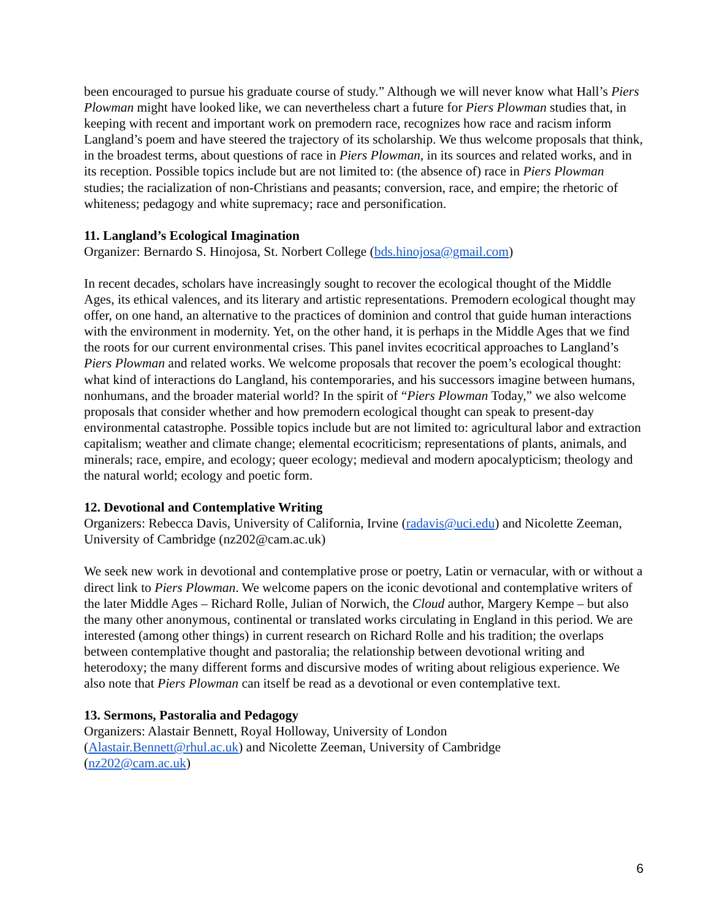been encouraged to pursue his graduate course of study.” Although we will never know what Hall’s Piers Plowman might have looked like, we can nevertheless chart a future for Piers Plowman studies that, in keeping with recent and important work on premodern race, recognizes how race and racism inform Langland’s poem and have steered the trajectory of its scholarship. We thus welcome proposals that think, in the broadest terms, about questions of race in Piers Plowman, in its sources and related works, and in its reception. Possible topics include but are not limited to: (the absence of) race in Piers Plowman studies; the racialization of non-Christians and peasants; conversion, race, and empire; the rhetoric of whiteness; pedagogy and white supremacy; race and personification.
11. Langland’s Ecological Imagination
Organizer: Bernardo S. Hinojosa, St. Norbert College (bds.hinojosa@gmail.com)
In recent decades, scholars have increasingly sought to recover the ecological thought of the Middle Ages, its ethical valences, and its literary and artistic representations. Premodern ecological thought may offer, on one hand, an alternative to the practices of dominion and control that guide human interactions with the environment in modernity. Yet, on the other hand, it is perhaps in the Middle Ages that we find the roots for our current environmental crises. This panel invites ecocritical approaches to Langland’s Piers Plowman and related works. We welcome proposals that recover the poem’s ecological thought: what kind of interactions do Langland, his contemporaries, and his successors imagine between humans, nonhumans, and the broader material world? In the spirit of “Piers Plowman Today,” we also welcome proposals that consider whether and how premodern ecological thought can speak to present-day environmental catastrophe. Possible topics include but are not limited to: agricultural labor and extraction capitalism; weather and climate change; elemental ecocriticism; representations of plants, animals, and minerals; race, empire, and ecology; queer ecology; medieval and modern apocalypticism; theology and the natural world; ecology and poetic form.
12. Devotional and Contemplative Writing
Organizers: Rebecca Davis, University of California, Irvine (radavis@uci.edu) and Nicolette Zeeman, University of Cambridge (nz202@cam.ac.uk)
We seek new work in devotional and contemplative prose or poetry, Latin or vernacular, with or without a direct link to Piers Plowman. We welcome papers on the iconic devotional and contemplative writers of the later Middle Ages – Richard Rolle, Julian of Norwich, the Cloud author, Margery Kempe – but also the many other anonymous, continental or translated works circulating in England in this period. We are interested (among other things) in current research on Richard Rolle and his tradition; the overlaps between contemplative thought and pastoralia; the relationship between devotional writing and heterodoxy; the many different forms and discursive modes of writing about religious experience. We also note that Piers Plowman can itself be read as a devotional or even contemplative text.
13. Sermons, Pastoralia and Pedagogy
Organizers: Alastair Bennett, Royal Holloway, University of London
(Alastair.Bennett@rhul.ac.uk) and Nicolette Zeeman, University of Cambridge
(nz202@cam.ac.uk)
6